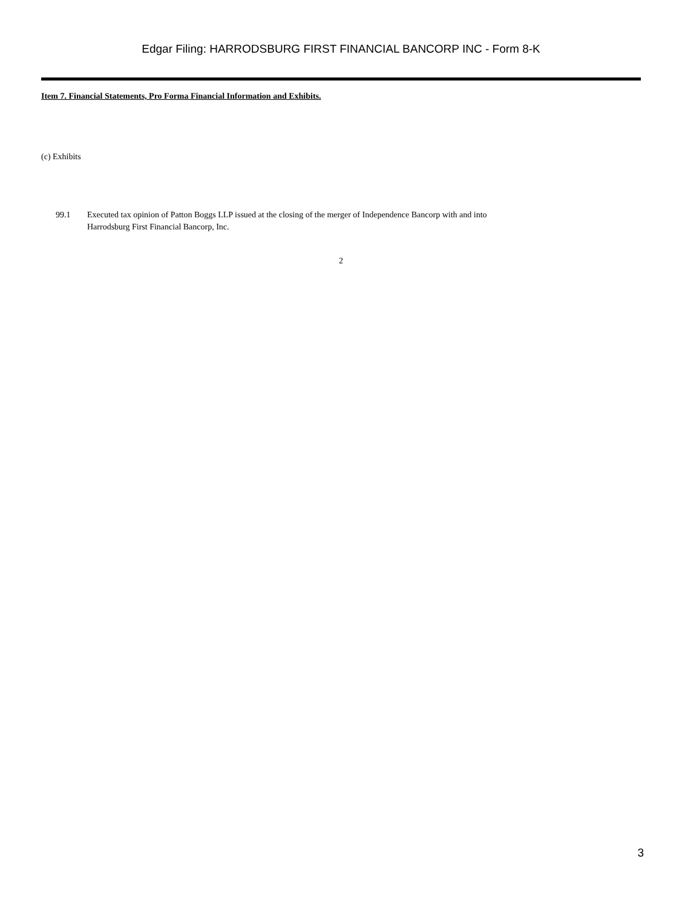Edgar Filing: HARRODSBURG FIRST FINANCIAL BANCORP INC - Form 8-K
Item 7. Financial Statements, Pro Forma Financial Information and Exhibits.
(c) Exhibits
99.1 Executed tax opinion of Patton Boggs LLP issued at the closing of the merger of Independence Bancorp with and into
Harrodsburg First Financial Bancorp, Inc.
2
3